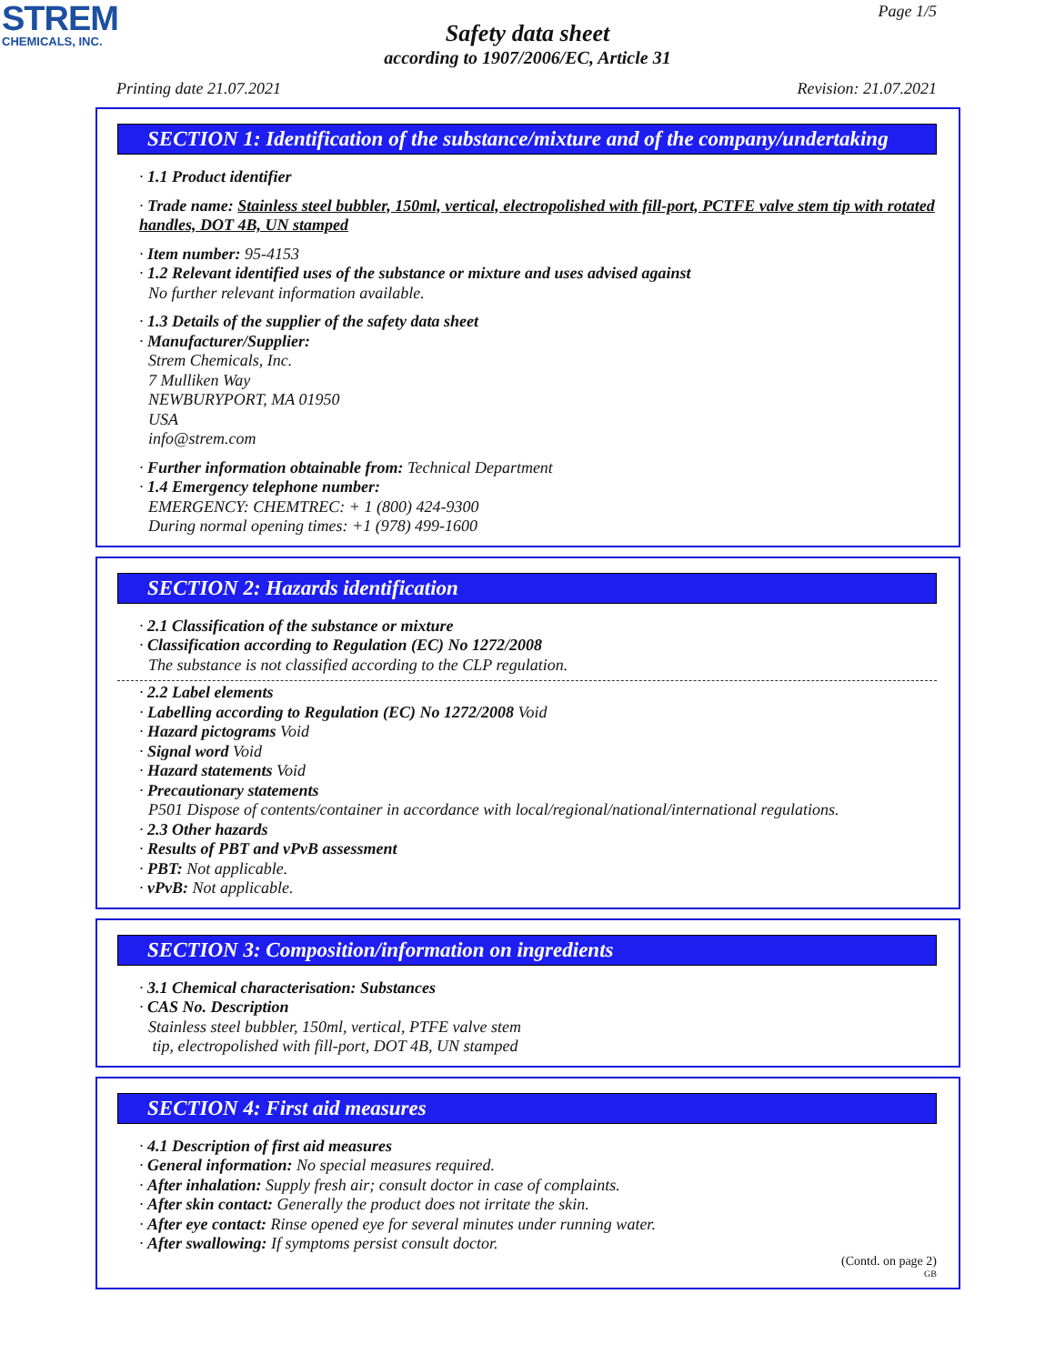STREM
CHEMICALS, INC.
Page 1/5
Safety data sheet
according to 1907/2006/EC, Article 31
Printing date 21.07.2021 Revision: 21.07.2021
SECTION 1: Identification of the substance/mixture and of the company/undertaking
· 1.1 Product identifier
· Trade name: Stainless steel bubbler, 150ml, vertical, electropolished with fill-port, PCTFE valve stem tip with rotated handles, DOT 4B, UN stamped
· Item number: 95-4153
· 1.2 Relevant identified uses of the substance or mixture and uses advised against
No further relevant information available.
· 1.3 Details of the supplier of the safety data sheet
· Manufacturer/Supplier:
Strem Chemicals, Inc.
7 Mulliken Way
NEWBURYPORT, MA 01950
USA
info@strem.com
· Further information obtainable from: Technical Department
· 1.4 Emergency telephone number:
EMERGENCY: CHEMTREC: + 1 (800) 424-9300
During normal opening times: +1 (978) 499-1600
SECTION 2: Hazards identification
· 2.1 Classification of the substance or mixture
· Classification according to Regulation (EC) No 1272/2008
The substance is not classified according to the CLP regulation.
· 2.2 Label elements
· Labelling according to Regulation (EC) No 1272/2008 Void
· Hazard pictograms Void
· Signal word Void
· Hazard statements Void
· Precautionary statements
P501 Dispose of contents/container in accordance with local/regional/national/international regulations.
· 2.3 Other hazards
· Results of PBT and vPvB assessment
· PBT: Not applicable.
· vPvB: Not applicable.
SECTION 3: Composition/information on ingredients
· 3.1 Chemical characterisation: Substances
· CAS No. Description
Stainless steel bubbler, 150ml, vertical, PTFE valve stem
tip, electropolished with fill-port, DOT 4B, UN stamped
SECTION 4: First aid measures
· 4.1 Description of first aid measures
· General information: No special measures required.
· After inhalation: Supply fresh air; consult doctor in case of complaints.
· After skin contact: Generally the product does not irritate the skin.
· After eye contact: Rinse opened eye for several minutes under running water.
· After swallowing: If symptoms persist consult doctor.
(Contd. on page 2)
GB